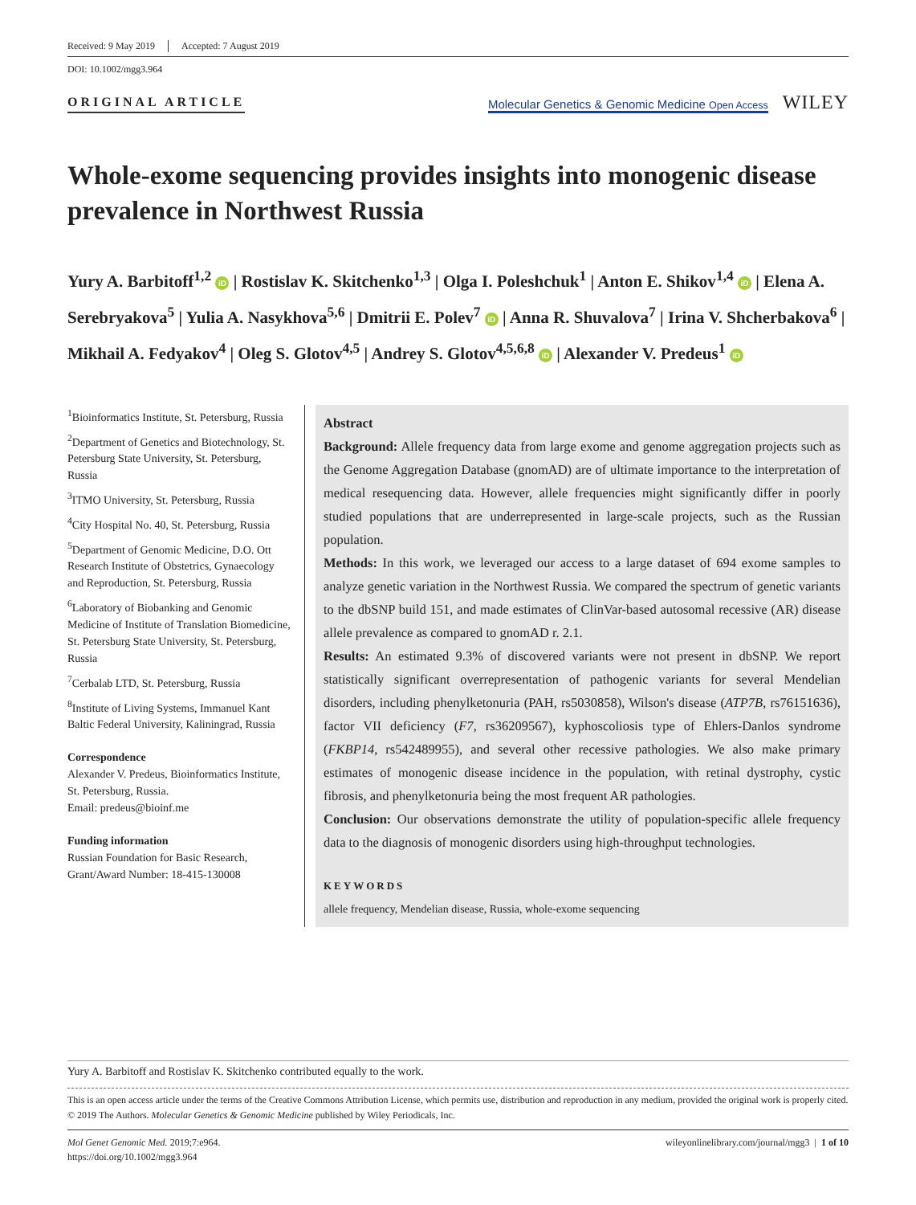Received: 9 May 2019 Accepted: 7 August 2019
DOI: 10.1002/mgg3.964
ORIGINAL ARTICLE
Molecular Genetics & Genomic Medicine Open Access WILEY
Whole-exome sequencing provides insights into monogenic disease prevalence in Northwest Russia
Yury A. Barbitoff<sup>1,2</sup> iD | Rostislav K. Skitchenko<sup>1,3</sup> | Olga I. Poleshchuk<sup>1</sup> | Anton E. Shikov<sup>1,4</sup> iD | Elena A. Serebryakova<sup>5</sup> | Yulia A. Nasykhova<sup>5,6</sup> | Dmitrii E. Polev<sup>7</sup> iD | Anna R. Shuvalova<sup>7</sup> | Irina V. Shcherbakova<sup>6</sup> | Mikhail A. Fedyakov<sup>4</sup> | Oleg S. Glotov<sup>4,5</sup> | Andrey S. Glotov<sup>4,5,6,8</sup> iD | Alexander V. Predeus<sup>1</sup> iD
<sup>1</sup> Bioinformatics Institute, St. Petersburg, Russia
<sup>2</sup> Department of Genetics and Biotechnology, St. Petersburg State University, St. Petersburg, Russia
<sup>3</sup> ITMO University, St. Petersburg, Russia
<sup>4</sup> City Hospital No. 40, St. Petersburg, Russia
<sup>5</sup> Department of Genomic Medicine, D.O. Ott Research Institute of Obstetrics, Gynaecology and Reproduction, St. Petersburg, Russia
<sup>6</sup> Laboratory of Biobanking and Genomic Medicine of Institute of Translation Biomedicine, St. Petersburg State University, St. Petersburg, Russia
<sup>7</sup> Cerbalab LTD, St. Petersburg, Russia
<sup>8</sup> Institute of Living Systems, Immanuel Kant Baltic Federal University, Kaliningrad, Russia
Correspondence
Alexander V. Predeus, Bioinformatics Institute, St. Petersburg, Russia.
Email: predeus@bioinf.me
Funding information
Russian Foundation for Basic Research, Grant/Award Number: 18-415-130008
Abstract
Background: Allele frequency data from large exome and genome aggregation projects such as the Genome Aggregation Database (gnomAD) are of ultimate importance to the interpretation of medical resequencing data. However, allele frequencies might significantly differ in poorly studied populations that are underrepresented in large-scale projects, such as the Russian population.
Methods: In this work, we leveraged our access to a large dataset of 694 exome samples to analyze genetic variation in the Northwest Russia. We compared the spectrum of genetic variants to the dbSNP build 151, and made estimates of ClinVar-based autosomal recessive (AR) disease allele prevalence as compared to gnomAD r. 2.1.
Results: An estimated 9.3% of discovered variants were not present in dbSNP. We report statistically significant overrepresentation of pathogenic variants for several Mendelian disorders, including phenylketonuria (PAH, rs5030858), Wilson's disease (ATP7B, rs76151636), factor VII deficiency (F7, rs36209567), kyphoscoliosis type of Ehlers-Danlos syndrome (FKBP14, rs542489955), and several other recessive pathologies. We also make primary estimates of monogenic disease incidence in the population, with retinal dystrophy, cystic fibrosis, and phenylketonuria being the most frequent AR pathologies.
Conclusion: Our observations demonstrate the utility of population-specific allele frequency data to the diagnosis of monogenic disorders using high-throughput technologies.
KEYWORDS
allele frequency, Mendelian disease, Russia, whole-exome sequencing
Yury A. Barbitoff and Rostislav K. Skitchenko contributed equally to the work.
This is an open access article under the terms of the Creative Commons Attribution License, which permits use, distribution and reproduction in any medium, provided the original work is properly cited.
© 2019 The Authors. Molecular Genetics & Genomic Medicine published by Wiley Periodicals, Inc.
Mol Genet Genomic Med. 2019;7:e964.
https://doi.org/10.1002/mgg3.964
wileyonlinelibrary.com/journal/mgg3 | 1 of 10